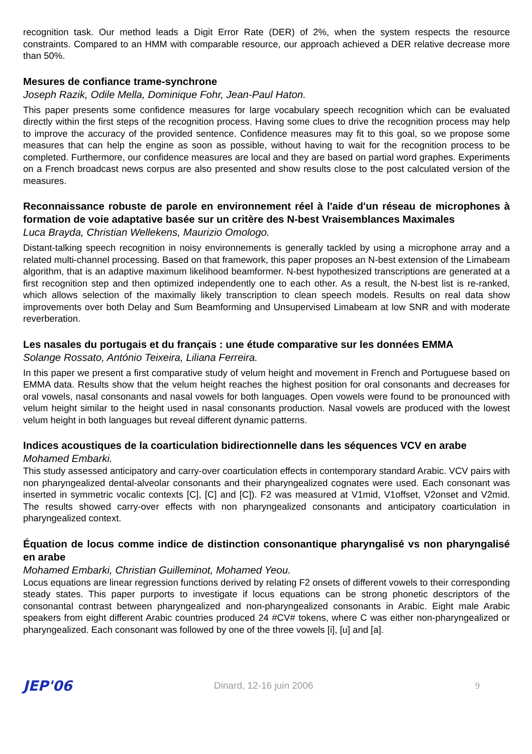recognition task. Our method leads a Digit Error Rate (DER) of 2%, when the system respects the resource constraints. Compared to an HMM with comparable resource, our approach achieved a DER relative decrease more than 50%.
Mesures de confiance trame-synchrone
Joseph Razik, Odile Mella, Dominique Fohr, Jean-Paul Haton.
This paper presents some confidence measures for large vocabulary speech recognition which can be evaluated directly within the first steps of the recognition process. Having some clues to drive the recognition process may help to improve the accuracy of the provided sentence. Confidence measures may fit to this goal, so we propose some measures that can help the engine as soon as possible, without having to wait for the recognition process to be completed. Furthermore, our confidence measures are local and they are based on partial word graphes. Experiments on a French broadcast news corpus are also presented and show results close to the post calculated version of the measures.
Reconnaissance robuste de parole en environnement réel à l'aide d'un réseau de microphones à formation de voie adaptative basée sur un critère des N-best Vraisemblances Maximales
Luca Brayda, Christian Wellekens, Maurizio Omologo.
Distant-talking speech recognition in noisy environnements is generally tackled by using a microphone array and a related multi-channel processing. Based on that framework, this paper proposes an N-best extension of the Limabeam algorithm, that is an adaptive maximum likelihood beamformer. N-best hypothesized transcriptions are generated at a first recognition step and then optimized independently one to each other. As a result, the N-best list is re-ranked, which allows selection of the maximally likely transcription to clean speech models. Results on real data show improvements over both Delay and Sum Beamforming and Unsupervised Limabeam at low SNR and with moderate reverberation.
Les nasales du portugais et du français : une étude comparative sur les données EMMA
Solange Rossato, António Teixeira, Liliana Ferreira.
In this paper we present a first comparative study of velum height and movement in French and Portuguese based on EMMA data. Results show that the velum height reaches the highest position for oral consonants and decreases for oral vowels, nasal consonants and nasal vowels for both languages. Open vowels were found to be pronounced with velum height similar to the height used in nasal consonants production. Nasal vowels are produced with the lowest velum height in both languages but reveal different dynamic patterns.
Indices acoustiques de la coarticulation bidirectionnelle dans les séquences VCV en arabe
Mohamed Embarki.
This study assessed anticipatory and carry-over coarticulation effects in contemporary standard Arabic. VCV pairs with non pharyngealized dental-alveolar consonants and their pharyngealized cognates were used. Each consonant was inserted in symmetric vocalic contexts [C], [C] and [C]). F2 was measured at V1mid, V1offset, V2onset and V2mid. The results showed carry-over effects with non pharyngealized consonants and anticipatory coarticulation in pharyngealized context.
Équation de locus comme indice de distinction consonantique pharyngalisé vs non pharyngalisé en arabe
Mohamed Embarki, Christian Guilleminot, Mohamed Yeou.
Locus equations are linear regression functions derived by relating F2 onsets of different vowels to their corresponding steady states. This paper purports to investigate if locus equations can be strong phonetic descriptors of the consonantal contrast between pharyngealized and non-pharyngealized consonants in Arabic. Eight male Arabic speakers from eight different Arabic countries produced 24 #CV# tokens, where C was either non-pharyngealized or pharyngealized. Each consonant was followed by one of the three vowels [i], [u] and [a].
JEP'06
Dinard, 12-16 juin 2006 9